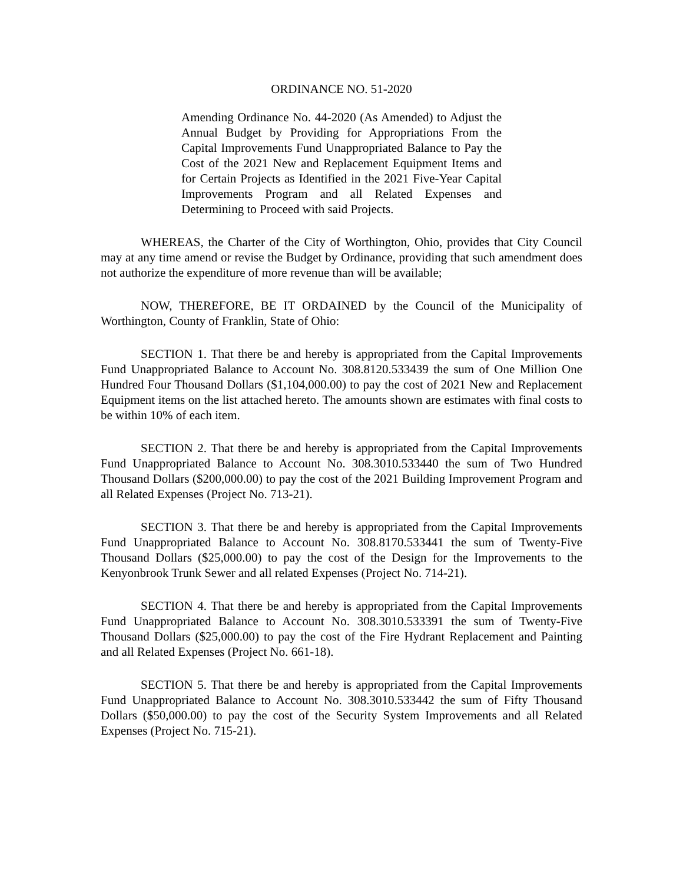ORDINANCE NO. 51-2020
Amending Ordinance No. 44-2020 (As Amended) to Adjust the Annual Budget by Providing for Appropriations From the Capital Improvements Fund Unappropriated Balance to Pay the Cost of the 2021 New and Replacement Equipment Items and for Certain Projects as Identified in the 2021 Five-Year Capital Improvements Program and all Related Expenses and Determining to Proceed with said Projects.
WHEREAS, the Charter of the City of Worthington, Ohio, provides that City Council may at any time amend or revise the Budget by Ordinance, providing that such amendment does not authorize the expenditure of more revenue than will be available;
NOW, THEREFORE, BE IT ORDAINED by the Council of the Municipality of Worthington, County of Franklin, State of Ohio:
SECTION 1. That there be and hereby is appropriated from the Capital Improvements Fund Unappropriated Balance to Account No. 308.8120.533439 the sum of One Million One Hundred Four Thousand Dollars ($1,104,000.00) to pay the cost of 2021 New and Replacement Equipment items on the list attached hereto. The amounts shown are estimates with final costs to be within 10% of each item.
SECTION 2. That there be and hereby is appropriated from the Capital Improvements Fund Unappropriated Balance to Account No. 308.3010.533440 the sum of Two Hundred Thousand Dollars ($200,000.00) to pay the cost of the 2021 Building Improvement Program and all Related Expenses (Project No. 713-21).
SECTION 3. That there be and hereby is appropriated from the Capital Improvements Fund Unappropriated Balance to Account No. 308.8170.533441 the sum of Twenty-Five Thousand Dollars ($25,000.00) to pay the cost of the Design for the Improvements to the Kenyonbrook Trunk Sewer and all related Expenses (Project No. 714-21).
SECTION 4. That there be and hereby is appropriated from the Capital Improvements Fund Unappropriated Balance to Account No. 308.3010.533391 the sum of Twenty-Five Thousand Dollars ($25,000.00) to pay the cost of the Fire Hydrant Replacement and Painting and all Related Expenses (Project No. 661-18).
SECTION 5. That there be and hereby is appropriated from the Capital Improvements Fund Unappropriated Balance to Account No. 308.3010.533442 the sum of Fifty Thousand Dollars ($50,000.00) to pay the cost of the Security System Improvements and all Related Expenses (Project No. 715-21).